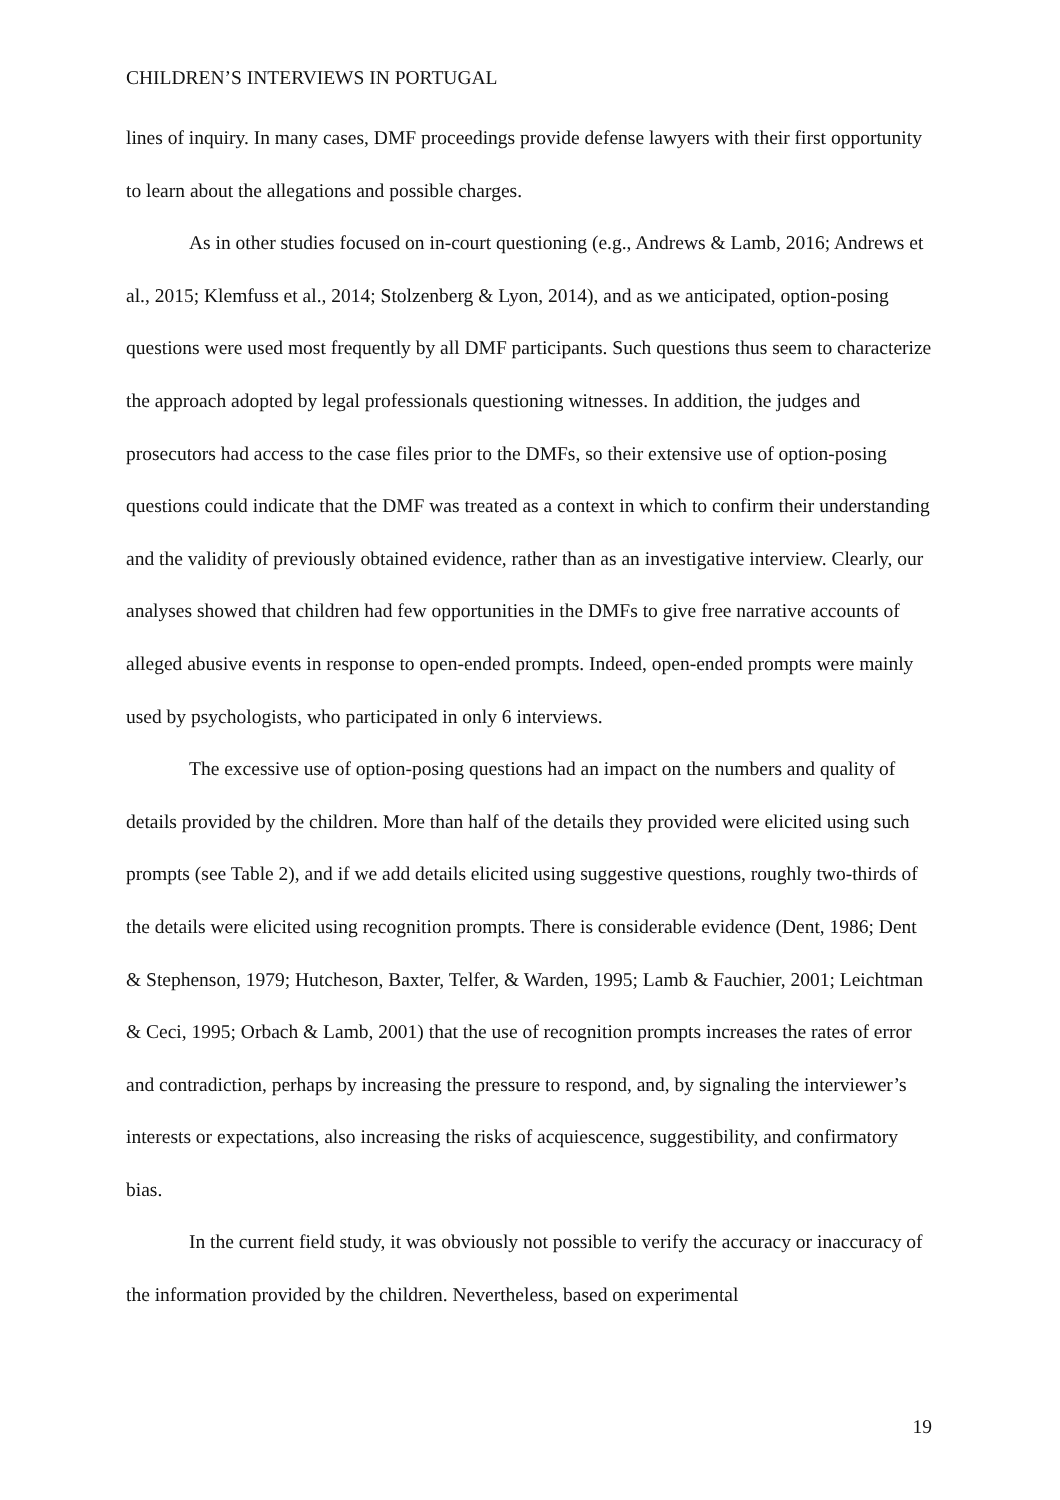CHILDREN’S INTERVIEWS IN PORTUGAL
lines of inquiry. In many cases, DMF proceedings provide defense lawyers with their first opportunity to learn about the allegations and possible charges.
As in other studies focused on in-court questioning (e.g., Andrews & Lamb, 2016; Andrews et al., 2015; Klemfuss et al., 2014; Stolzenberg & Lyon, 2014), and as we anticipated, option-posing questions were used most frequently by all DMF participants. Such questions thus seem to characterize the approach adopted by legal professionals questioning witnesses. In addition, the judges and prosecutors had access to the case files prior to the DMFs, so their extensive use of option-posing questions could indicate that the DMF was treated as a context in which to confirm their understanding and the validity of previously obtained evidence, rather than as an investigative interview. Clearly, our analyses showed that children had few opportunities in the DMFs to give free narrative accounts of alleged abusive events in response to open-ended prompts. Indeed, open-ended prompts were mainly used by psychologists, who participated in only 6 interviews.
The excessive use of option-posing questions had an impact on the numbers and quality of details provided by the children. More than half of the details they provided were elicited using such prompts (see Table 2), and if we add details elicited using suggestive questions, roughly two-thirds of the details were elicited using recognition prompts. There is considerable evidence (Dent, 1986; Dent & Stephenson, 1979; Hutcheson, Baxter, Telfer, & Warden, 1995; Lamb & Fauchier, 2001; Leichtman & Ceci, 1995; Orbach & Lamb, 2001) that the use of recognition prompts increases the rates of error and contradiction, perhaps by increasing the pressure to respond, and, by signaling the interviewer’s interests or expectations, also increasing the risks of acquiescence, suggestibility, and confirmatory bias.
In the current field study, it was obviously not possible to verify the accuracy or inaccuracy of the information provided by the children. Nevertheless, based on experimental
19